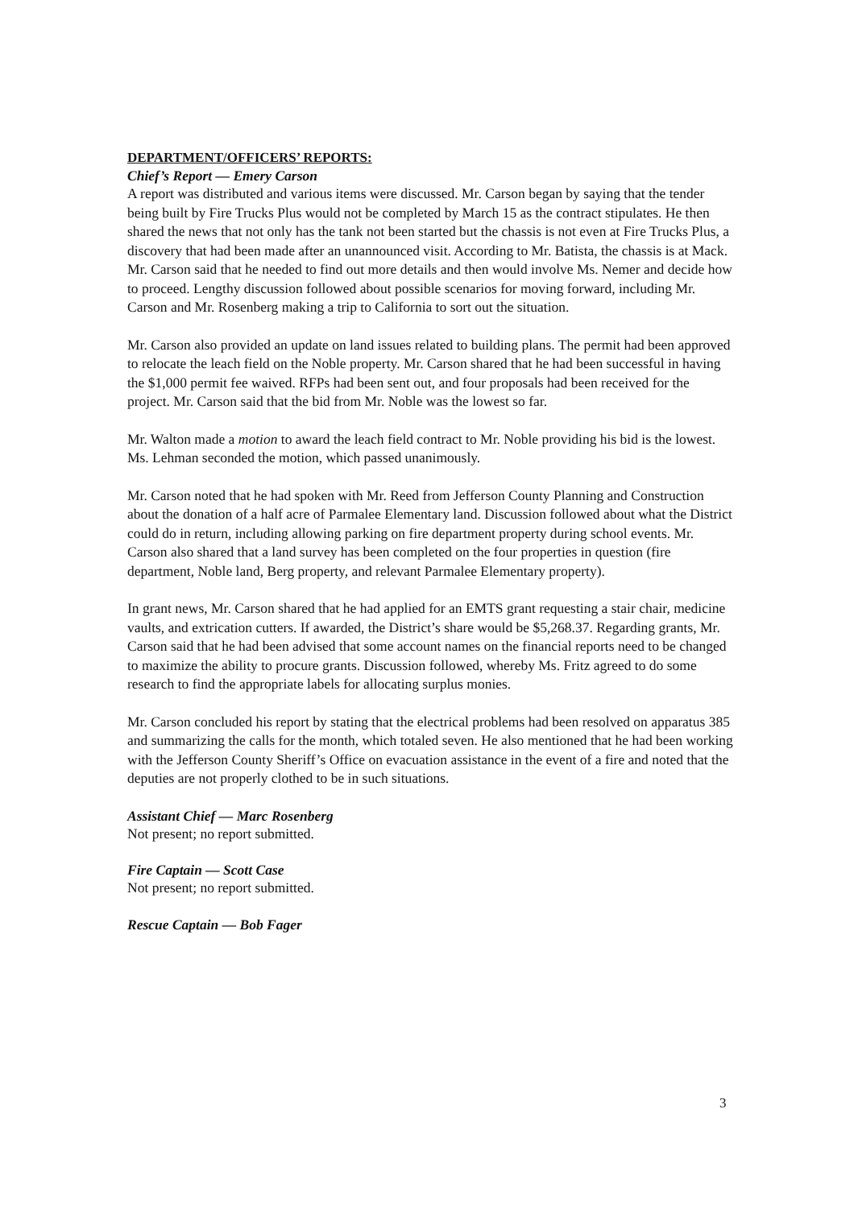DEPARTMENT/OFFICERS’ REPORTS:
Chief’s Report — Emery Carson
A report was distributed and various items were discussed. Mr. Carson began by saying that the tender being built by Fire Trucks Plus would not be completed by March 15 as the contract stipulates. He then shared the news that not only has the tank not been started but the chassis is not even at Fire Trucks Plus, a discovery that had been made after an unannounced visit. According to Mr. Batista, the chassis is at Mack. Mr. Carson said that he needed to find out more details and then would involve Ms. Nemer and decide how to proceed. Lengthy discussion followed about possible scenarios for moving forward, including Mr. Carson and Mr. Rosenberg making a trip to California to sort out the situation.
Mr. Carson also provided an update on land issues related to building plans. The permit had been approved to relocate the leach field on the Noble property. Mr. Carson shared that he had been successful in having the $1,000 permit fee waived. RFPs had been sent out, and four proposals had been received for the project. Mr. Carson said that the bid from Mr. Noble was the lowest so far.
Mr. Walton made a motion to award the leach field contract to Mr. Noble providing his bid is the lowest. Ms. Lehman seconded the motion, which passed unanimously.
Mr. Carson noted that he had spoken with Mr. Reed from Jefferson County Planning and Construction about the donation of a half acre of Parmalee Elementary land. Discussion followed about what the District could do in return, including allowing parking on fire department property during school events. Mr. Carson also shared that a land survey has been completed on the four properties in question (fire department, Noble land, Berg property, and relevant Parmalee Elementary property).
In grant news, Mr. Carson shared that he had applied for an EMTS grant requesting a stair chair, medicine vaults, and extrication cutters. If awarded, the District’s share would be $5,268.37. Regarding grants, Mr. Carson said that he had been advised that some account names on the financial reports need to be changed to maximize the ability to procure grants. Discussion followed, whereby Ms. Fritz agreed to do some research to find the appropriate labels for allocating surplus monies.
Mr. Carson concluded his report by stating that the electrical problems had been resolved on apparatus 385 and summarizing the calls for the month, which totaled seven. He also mentioned that he had been working with the Jefferson County Sheriff’s Office on evacuation assistance in the event of a fire and noted that the deputies are not properly clothed to be in such situations.
Assistant Chief — Marc Rosenberg
Not present; no report submitted.
Fire Captain — Scott Case
Not present; no report submitted.
Rescue Captain — Bob Fager
3